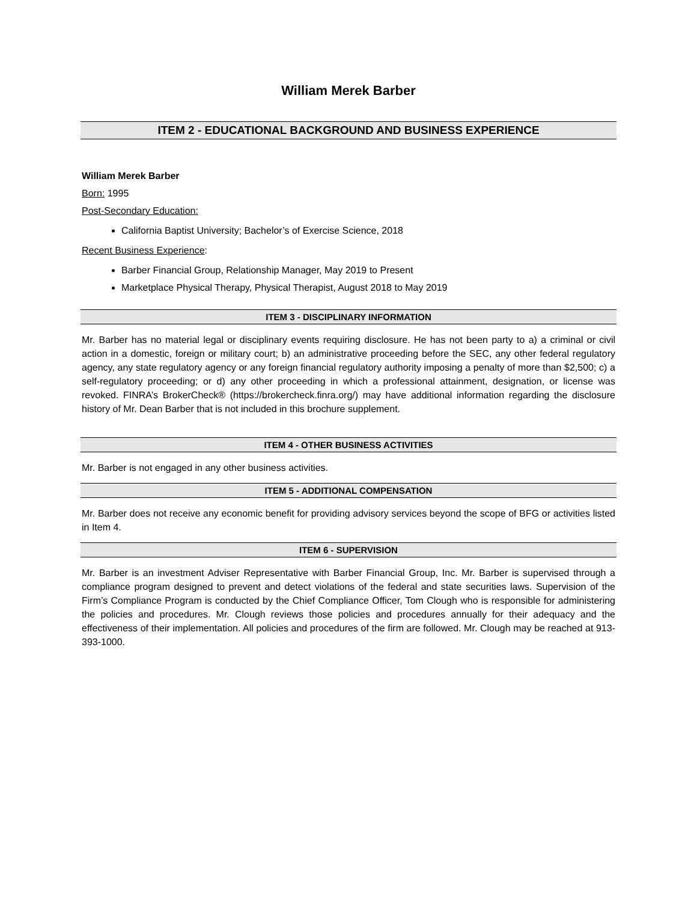William Merek Barber
ITEM 2 - EDUCATIONAL BACKGROUND AND BUSINESS EXPERIENCE
William Merek Barber
Born: 1995
Post-Secondary Education:
California Baptist University; Bachelor’s of Exercise Science, 2018
Recent Business Experience:
Barber Financial Group, Relationship Manager, May 2019 to Present
Marketplace Physical Therapy, Physical Therapist, August 2018 to May 2019
ITEM 3 - DISCIPLINARY INFORMATION
Mr. Barber has no material legal or disciplinary events requiring disclosure. He has not been party to a) a criminal or civil action in a domestic, foreign or military court; b) an administrative proceeding before the SEC, any other federal regulatory agency, any state regulatory agency or any foreign financial regulatory authority imposing a penalty of more than $2,500; c) a self-regulatory proceeding; or d) any other proceeding in which a professional attainment, designation, or license was revoked. FINRA’s BrokerCheck® (https://brokercheck.finra.org/) may have additional information regarding the disclosure history of Mr. Dean Barber that is not included in this brochure supplement.
ITEM 4 - OTHER BUSINESS ACTIVITIES
Mr. Barber is not engaged in any other business activities.
ITEM 5 - ADDITIONAL COMPENSATION
Mr. Barber does not receive any economic benefit for providing advisory services beyond the scope of BFG or activities listed in Item 4.
ITEM 6 - SUPERVISION
Mr. Barber is an investment Adviser Representative with Barber Financial Group, Inc. Mr. Barber is supervised through a compliance program designed to prevent and detect violations of the federal and state securities laws. Supervision of the Firm’s Compliance Program is conducted by the Chief Compliance Officer, Tom Clough who is responsible for administering the policies and procedures. Mr. Clough reviews those policies and procedures annually for their adequacy and the effectiveness of their implementation. All policies and procedures of the firm are followed. Mr. Clough may be reached at 913-393-1000.